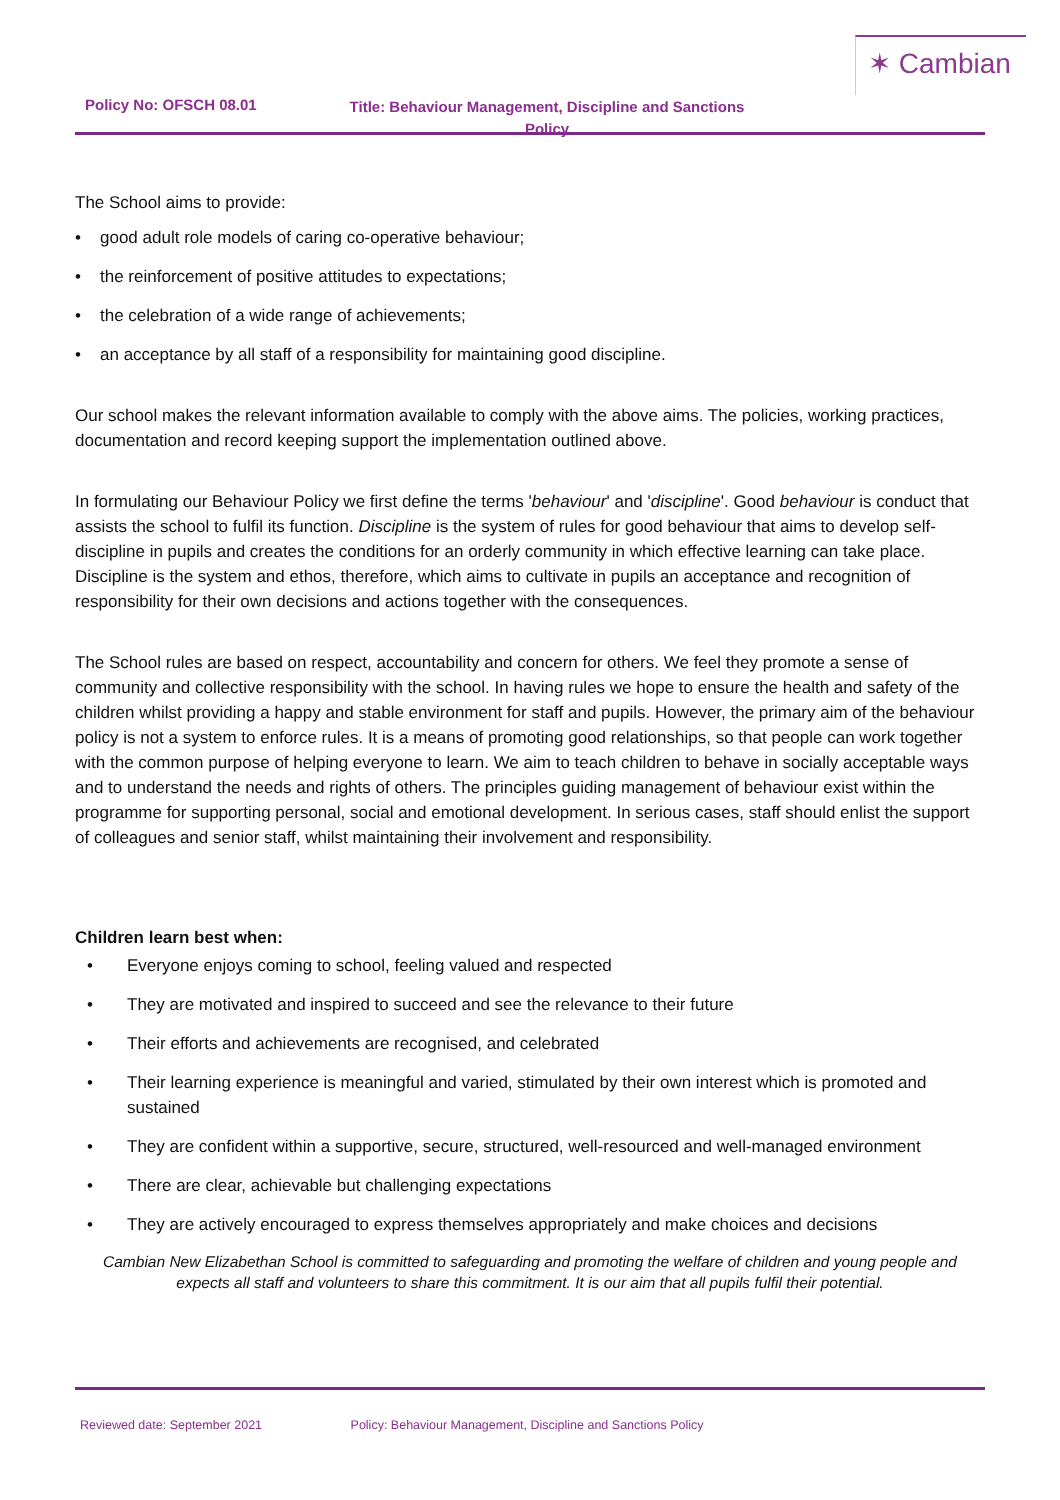✶ Cambian
Policy No: OFSCH 08.01 Title: Behaviour Management, Discipline and Sanctions Policy
The School aims to provide:
• good adult role models of caring co-operative behaviour;
• the reinforcement of positive attitudes to expectations;
• the celebration of a wide range of achievements;
• an acceptance by all staff of a responsibility for maintaining good discipline.
Our school makes the relevant information available to comply with the above aims. The policies, working practices, documentation and record keeping support the implementation outlined above.
In formulating our Behaviour Policy we first define the terms 'behaviour' and 'discipline'. Good behaviour is conduct that assists the school to fulfil its function. Discipline is the system of rules for good behaviour that aims to develop self-discipline in pupils and creates the conditions for an orderly community in which effective learning can take place. Discipline is the system and ethos, therefore, which aims to cultivate in pupils an acceptance and recognition of responsibility for their own decisions and actions together with the consequences.
The School rules are based on respect, accountability and concern for others. We feel they promote a sense of community and collective responsibility with the school. In having rules we hope to ensure the health and safety of the children whilst providing a happy and stable environment for staff and pupils. However, the primary aim of the behaviour policy is not a system to enforce rules. It is a means of promoting good relationships, so that people can work together with the common purpose of helping everyone to learn. We aim to teach children to behave in socially acceptable ways and to understand the needs and rights of others. The principles guiding management of behaviour exist within the programme for supporting personal, social and emotional development. In serious cases, staff should enlist the support of colleagues and senior staff, whilst maintaining their involvement and responsibility.
Children learn best when:
• Everyone enjoys coming to school, feeling valued and respected
• They are motivated and inspired to succeed and see the relevance to their future
• Their efforts and achievements are recognised, and celebrated
• Their learning experience is meaningful and varied, stimulated by their own interest which is promoted and sustained
• They are confident within a supportive, secure, structured, well-resourced and well-managed environment
• There are clear, achievable but challenging expectations
• They are actively encouraged to express themselves appropriately and make choices and decisions
Cambian New Elizabethan School is committed to safeguarding and promoting the welfare of children and young people and expects all staff and volunteers to share this commitment. It is our aim that all pupils fulfil their potential.
Reviewed date: September 2021 Policy: Behaviour Management, Discipline and Sanctions Policy